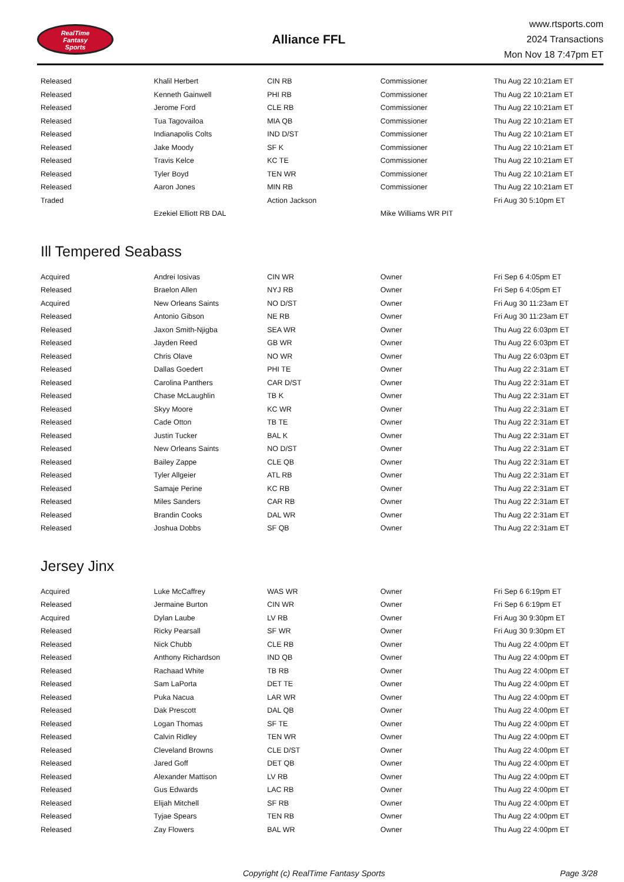RealTime
Fantasy
Sports
Alliance FFL
www.rtsports.com
2024 Transactions
Mon Nov 18 7:47pm ET
| Released | Khalil Herbert | CIN RB | Commissioner | Thu Aug 22 10:21am ET |
| Released | Kenneth Gainwell | PHI RB | Commissioner | Thu Aug 22 10:21am ET |
| Released | Jerome Ford | CLE RB | Commissioner | Thu Aug 22 10:21am ET |
| Released | Tua Tagovailoa | MIA QB | Commissioner | Thu Aug 22 10:21am ET |
| Released | Indianapolis Colts | IND D/ST | Commissioner | Thu Aug 22 10:21am ET |
| Released | Jake Moody | SF K | Commissioner | Thu Aug 22 10:21am ET |
| Released | Travis Kelce | KC TE | Commissioner | Thu Aug 22 10:21am ET |
| Released | Tyler Boyd | TEN WR | Commissioner | Thu Aug 22 10:21am ET |
| Released | Aaron Jones | MIN RB | Commissioner | Thu Aug 22 10:21am ET |
| Traded | | Action Jackson | | Fri Aug 30 5:10pm ET |
| | Ezekiel Elliott RB DAL | | Mike Williams WR PIT | |
Ill Tempered Seabass
| Acquired | Andrei Iosivas | CIN WR | Owner | Fri Sep 6 4:05pm ET |
| Released | Braelon Allen | NYJ RB | Owner | Fri Sep 6 4:05pm ET |
| Acquired | New Orleans Saints | NO D/ST | Owner | Fri Aug 30 11:23am ET |
| Released | Antonio Gibson | NE RB | Owner | Fri Aug 30 11:23am ET |
| Released | Jaxon Smith-Njigba | SEA WR | Owner | Thu Aug 22 6:03pm ET |
| Released | Jayden Reed | GB WR | Owner | Thu Aug 22 6:03pm ET |
| Released | Chris Olave | NO WR | Owner | Thu Aug 22 6:03pm ET |
| Released | Dallas Goedert | PHI TE | Owner | Thu Aug 22 2:31am ET |
| Released | Carolina Panthers | CAR D/ST | Owner | Thu Aug 22 2:31am ET |
| Released | Chase McLaughlin | TB K | Owner | Thu Aug 22 2:31am ET |
| Released | Skyy Moore | KC WR | Owner | Thu Aug 22 2:31am ET |
| Released | Cade Otton | TB TE | Owner | Thu Aug 22 2:31am ET |
| Released | Justin Tucker | BAL K | Owner | Thu Aug 22 2:31am ET |
| Released | New Orleans Saints | NO D/ST | Owner | Thu Aug 22 2:31am ET |
| Released | Bailey Zappe | CLE QB | Owner | Thu Aug 22 2:31am ET |
| Released | Tyler Allgeier | ATL RB | Owner | Thu Aug 22 2:31am ET |
| Released | Samaje Perine | KC RB | Owner | Thu Aug 22 2:31am ET |
| Released | Miles Sanders | CAR RB | Owner | Thu Aug 22 2:31am ET |
| Released | Brandin Cooks | DAL WR | Owner | Thu Aug 22 2:31am ET |
| Released | Joshua Dobbs | SF QB | Owner | Thu Aug 22 2:31am ET |
Jersey Jinx
| Acquired | Luke McCaffrey | WAS WR | Owner | Fri Sep 6 6:19pm ET |
| Released | Jermaine Burton | CIN WR | Owner | Fri Sep 6 6:19pm ET |
| Acquired | Dylan Laube | LV RB | Owner | Fri Aug 30 9:30pm ET |
| Released | Ricky Pearsall | SF WR | Owner | Fri Aug 30 9:30pm ET |
| Released | Nick Chubb | CLE RB | Owner | Thu Aug 22 4:00pm ET |
| Released | Anthony Richardson | IND QB | Owner | Thu Aug 22 4:00pm ET |
| Released | Rachaad White | TB RB | Owner | Thu Aug 22 4:00pm ET |
| Released | Sam LaPorta | DET TE | Owner | Thu Aug 22 4:00pm ET |
| Released | Puka Nacua | LAR WR | Owner | Thu Aug 22 4:00pm ET |
| Released | Dak Prescott | DAL QB | Owner | Thu Aug 22 4:00pm ET |
| Released | Logan Thomas | SF TE | Owner | Thu Aug 22 4:00pm ET |
| Released | Calvin Ridley | TEN WR | Owner | Thu Aug 22 4:00pm ET |
| Released | Cleveland Browns | CLE D/ST | Owner | Thu Aug 22 4:00pm ET |
| Released | Jared Goff | DET QB | Owner | Thu Aug 22 4:00pm ET |
| Released | Alexander Mattison | LV RB | Owner | Thu Aug 22 4:00pm ET |
| Released | Gus Edwards | LAC RB | Owner | Thu Aug 22 4:00pm ET |
| Released | Elijah Mitchell | SF RB | Owner | Thu Aug 22 4:00pm ET |
| Released | Tyjae Spears | TEN RB | Owner | Thu Aug 22 4:00pm ET |
| Released | Zay Flowers | BAL WR | Owner | Thu Aug 22 4:00pm ET |
Copyright (c) RealTime Fantasy Sports Page 3/28